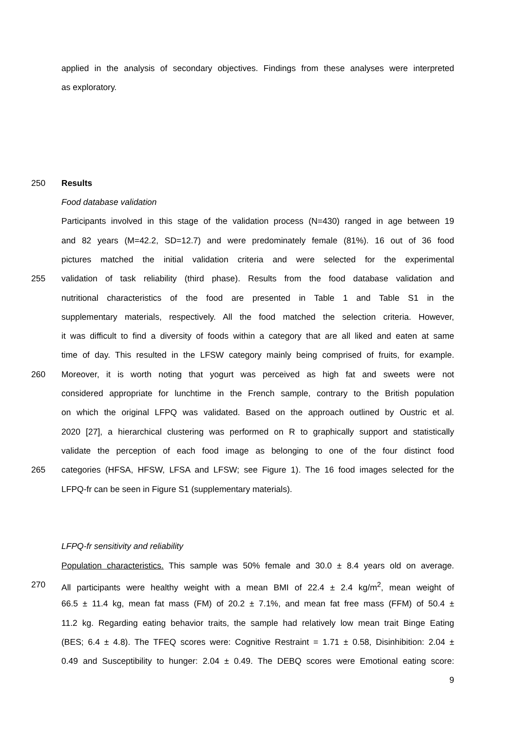applied in the analysis of secondary objectives. Findings from these analyses were interpreted
as exploratory.
250 Results
Food database validation
Participants involved in this stage of the validation process (N=430) ranged in age between 19
and 82 years (M=42.2, SD=12.7) and were predominately female (81%). 16 out of 36 food
pictures matched the initial validation criteria and were selected for the experimental
255 validation of task reliability (third phase). Results from the food database validation and
nutritional characteristics of the food are presented in Table 1 and Table S1 in the
supplementary materials, respectively. All the food matched the selection criteria. However,
it was difficult to find a diversity of foods within a category that are all liked and eaten at same
time of day. This resulted in the LFSW category mainly being comprised of fruits, for example.
260 Moreover, it is worth noting that yogurt was perceived as high fat and sweets were not
considered appropriate for lunchtime in the French sample, contrary to the British population
on which the original LFPQ was validated. Based on the approach outlined by Oustric et al.
2020 [27], a hierarchical clustering was performed on R to graphically support and statistically
validate the perception of each food image as belonging to one of the four distinct food
265 categories (HFSA, HFSW, LFSA and LFSW; see Figure 1). The 16 food images selected for the
LFPQ-fr can be seen in Figure S1 (supplementary materials).
LFPQ-fr sensitivity and reliability
Population characteristics. This sample was 50% female and 30.0 ± 8.4 years old on average.
270 All participants were healthy weight with a mean BMI of 22.4 ± 2.4 kg/m<sup>2</sup>, mean weight of
66.5 ± 11.4 kg, mean fat mass (FM) of 20.2 ± 7.1%, and mean fat free mass (FFM) of 50.4 ±
11.2 kg. Regarding eating behavior traits, the sample had relatively low mean trait Binge Eating
(BES; 6.4 ± 4.8). The TFEQ scores were: Cognitive Restraint = 1.71 ± 0.58, Disinhibition: 2.04 ±
0.49 and Susceptibility to hunger: 2.04 ± 0.49. The DEBQ scores were Emotional eating score:
9